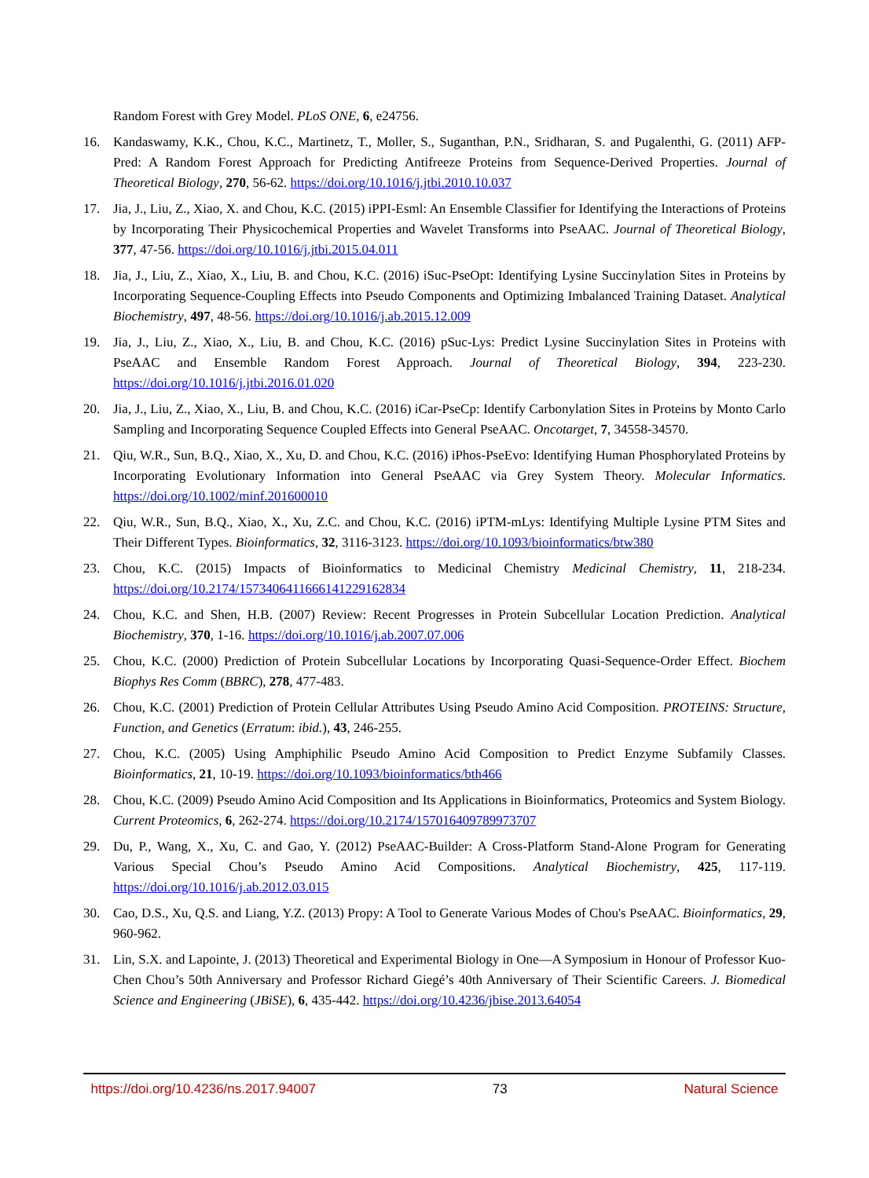Random Forest with Grey Model. PLoS ONE, 6, e24756.
16. Kandaswamy, K.K., Chou, K.C., Martinetz, T., Moller, S., Suganthan, P.N., Sridharan, S. and Pugalenthi, G. (2011) AFP- Pred: A Random Forest Approach for Predicting Antifreeze Proteins from Sequence-Derived Properties. Journal of Theoretical Biology, 270, 56-62. https://doi.org/10.1016/j.jtbi.2010.10.037
17. Jia, J., Liu, Z., Xiao, X. and Chou, K.C. (2015) iPPI-Esml: An Ensemble Classifier for Identifying the Interactions of Proteins by Incorporating Their Physicochemical Properties and Wavelet Transforms into PseAAC. Journal of Theoretical Biology, 377, 47-56. https://doi.org/10.1016/j.jtbi.2015.04.011
18. Jia, J., Liu, Z., Xiao, X., Liu, B. and Chou, K.C. (2016) iSuc-PseOpt: Identifying Lysine Succinylation Sites in Proteins by Incorporating Sequence-Coupling Effects into Pseudo Components and Optimizing Imbalanced Training Dataset. Analytical Biochemistry, 497, 48-56. https://doi.org/10.1016/j.ab.2015.12.009
19. Jia, J., Liu, Z., Xiao, X., Liu, B. and Chou, K.C. (2016) pSuc-Lys: Predict Lysine Succinylation Sites in Proteins with PseAAC and Ensemble Random Forest Approach. Journal of Theoretical Biology, 394, 223-230. https://doi.org/10.1016/j.jtbi.2016.01.020
20. Jia, J., Liu, Z., Xiao, X., Liu, B. and Chou, K.C. (2016) iCar-PseCp: Identify Carbonylation Sites in Proteins by Monto Carlo Sampling and Incorporating Sequence Coupled Effects into General PseAAC. Oncotarget, 7, 34558-34570.
21. Qiu, W.R., Sun, B.Q., Xiao, X., Xu, D. and Chou, K.C. (2016) iPhos-PseEvo: Identifying Human Phosphorylated Proteins by Incorporating Evolutionary Information into General PseAAC via Grey System Theory. Molecular Informatics. https://doi.org/10.1002/minf.201600010
22. Qiu, W.R., Sun, B.Q., Xiao, X., Xu, Z.C. and Chou, K.C. (2016) iPTM-mLys: Identifying Multiple Lysine PTM Sites and Their Different Types. Bioinformatics, 32, 3116-3123. https://doi.org/10.1093/bioinformatics/btw380
23. Chou, K.C. (2015) Impacts of Bioinformatics to Medicinal Chemistry Medicinal Chemistry, 11, 218-234. https://doi.org/10.2174/1573406411666141229162834
24. Chou, K.C. and Shen, H.B. (2007) Review: Recent Progresses in Protein Subcellular Location Prediction. Analytical Biochemistry, 370, 1-16. https://doi.org/10.1016/j.ab.2007.07.006
25. Chou, K.C. (2000) Prediction of Protein Subcellular Locations by Incorporating Quasi-Sequence-Order Effect. Biochem Biophys Res Comm (BBRC), 278, 477-483.
26. Chou, K.C. (2001) Prediction of Protein Cellular Attributes Using Pseudo Amino Acid Composition. PROTEINS: Structure, Function, and Genetics (Erratum: ibid.), 43, 246-255.
27. Chou, K.C. (2005) Using Amphiphilic Pseudo Amino Acid Composition to Predict Enzyme Subfamily Classes. Bioinformatics, 21, 10-19. https://doi.org/10.1093/bioinformatics/bth466
28. Chou, K.C. (2009) Pseudo Amino Acid Composition and Its Applications in Bioinformatics, Proteomics and System Biology. Current Proteomics, 6, 262-274. https://doi.org/10.2174/157016409789973707
29. Du, P., Wang, X., Xu, C. and Gao, Y. (2012) PseAAC-Builder: A Cross-Platform Stand-Alone Program for Generating Various Special Chou’s Pseudo Amino Acid Compositions. Analytical Biochemistry, 425, 117-119. https://doi.org/10.1016/j.ab.2012.03.015
30. Cao, D.S., Xu, Q.S. and Liang, Y.Z. (2013) Propy: A Tool to Generate Various Modes of Chou's PseAAC. Bioinformatics, 29, 960-962.
31. Lin, S.X. and Lapointe, J. (2013) Theoretical and Experimental Biology in One—A Symposium in Honour of Professor Kuo-Chen Chou’s 50th Anniversary and Professor Richard Giegé’s 40th Anniversary of Their Scientific Careers. J. Biomedical Science and Engineering (JBiSE), 6, 435-442. https://doi.org/10.4236/jbise.2013.64054
https://doi.org/10.4236/ns.2017.94007 73 Natural Science